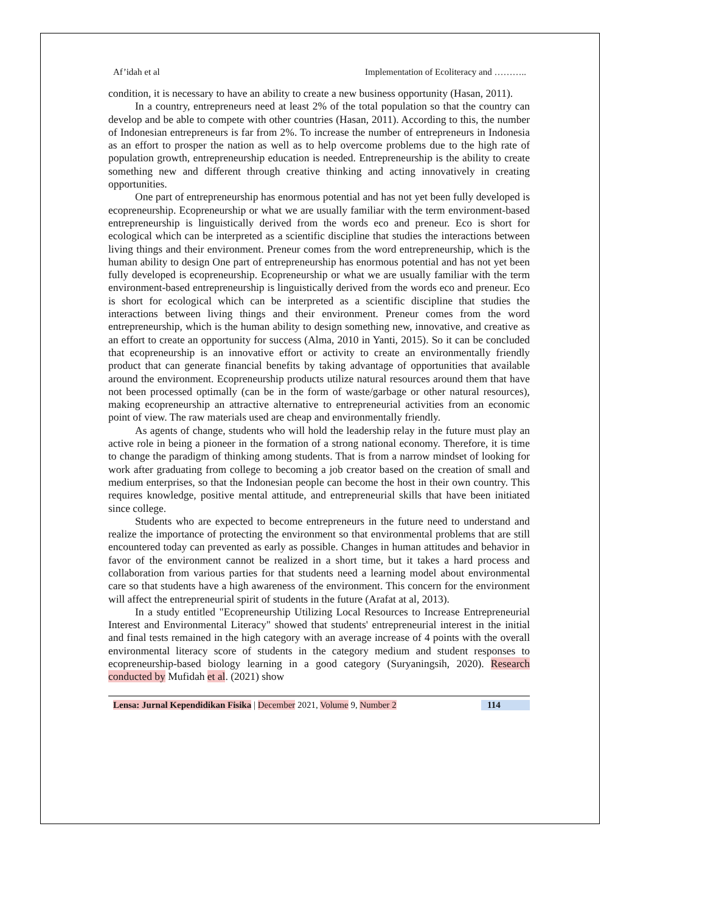Af’idah et al Implementation of Ecoliteracy and ………..
condition, it is necessary to have an ability to create a new business opportunity (Hasan, 2011).
In a country, entrepreneurs need at least 2% of the total population so that the country can develop and be able to compete with other countries (Hasan, 2011). According to this, the number of Indonesian entrepreneurs is far from 2%. To increase the number of entrepreneurs in Indonesia as an effort to prosper the nation as well as to help overcome problems due to the high rate of population growth, entrepreneurship education is needed. Entrepreneurship is the ability to create something new and different through creative thinking and acting innovatively in creating opportunities.
One part of entrepreneurship has enormous potential and has not yet been fully developed is ecopreneurship. Ecopreneurship or what we are usually familiar with the term environment-based entrepreneurship is linguistically derived from the words eco and preneur. Eco is short for ecological which can be interpreted as a scientific discipline that studies the interactions between living things and their environment. Preneur comes from the word entrepreneurship, which is the human ability to design One part of entrepreneurship has enormous potential and has not yet been fully developed is ecopreneurship. Ecopreneurship or what we are usually familiar with the term environment-based entrepreneurship is linguistically derived from the words eco and preneur. Eco is short for ecological which can be interpreted as a scientific discipline that studies the interactions between living things and their environment. Preneur comes from the word entrepreneurship, which is the human ability to design something new, innovative, and creative as an effort to create an opportunity for success (Alma, 2010 in Yanti, 2015). So it can be concluded that ecopreneurship is an innovative effort or activity to create an environmentally friendly product that can generate financial benefits by taking advantage of opportunities that available around the environment. Ecopreneurship products utilize natural resources around them that have not been processed optimally (can be in the form of waste/garbage or other natural resources), making ecopreneurship an attractive alternative to entrepreneurial activities from an economic point of view. The raw materials used are cheap and environmentally friendly.
As agents of change, students who will hold the leadership relay in the future must play an active role in being a pioneer in the formation of a strong national economy. Therefore, it is time to change the paradigm of thinking among students. That is from a narrow mindset of looking for work after graduating from college to becoming a job creator based on the creation of small and medium enterprises, so that the Indonesian people can become the host in their own country. This requires knowledge, positive mental attitude, and entrepreneurial skills that have been initiated since college.
Students who are expected to become entrepreneurs in the future need to understand and realize the importance of protecting the environment so that environmental problems that are still encountered today can prevented as early as possible. Changes in human attitudes and behavior in favor of the environment cannot be realized in a short time, but it takes a hard process and collaboration from various parties for that students need a learning model about environmental care so that students have a high awareness of the environment. This concern for the environment will affect the entrepreneurial spirit of students in the future (Arafat at al, 2013).
In a study entitled "Ecopreneurship Utilizing Local Resources to Increase Entrepreneurial Interest and Environmental Literacy" showed that students' entrepreneurial interest in the initial and final tests remained in the high category with an average increase of 4 points with the overall environmental literacy score of students in the category medium and student responses to ecopreneurship-based biology learning in a good category (Suryaningsih, 2020). Research conducted by Mufidah et al. (2021) show
Lensa: Jurnal Kependidikan Fisika | December 2021, Volume 9, Number 2 114